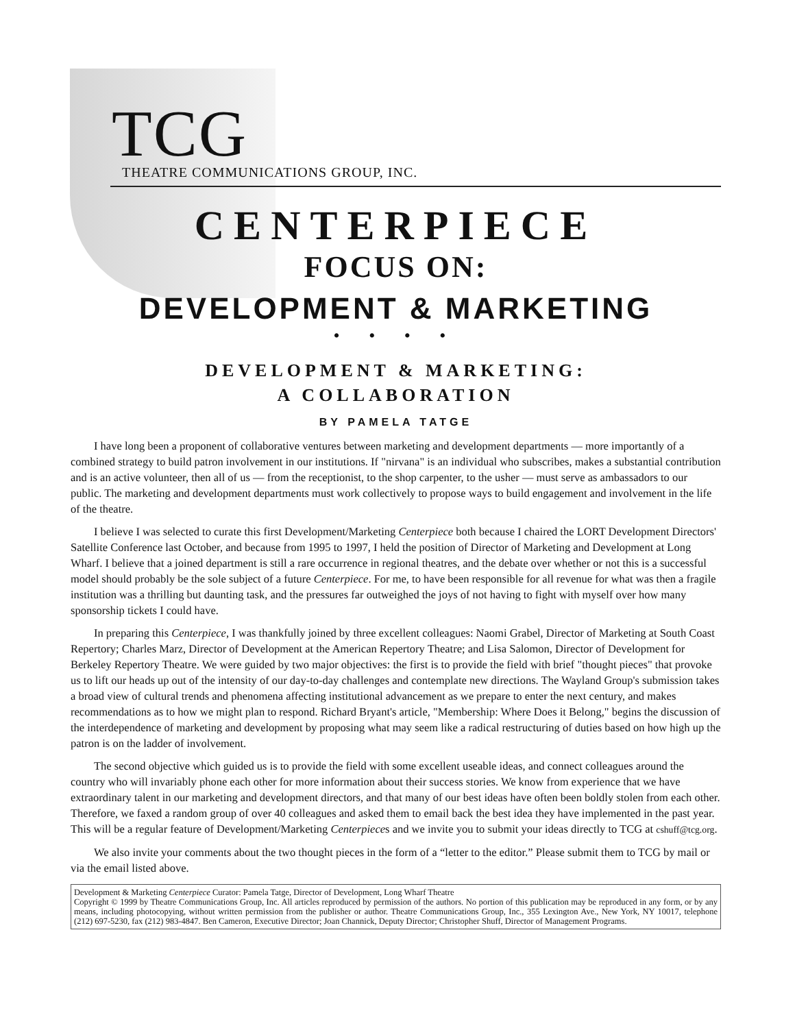TCG
THEATRE COMMUNICATIONS GROUP, INC.
CENTERPIECE
FOCUS ON:
DEVELOPMENT & MARKETING
• • • •
DEVELOPMENT & MARKETING:
A COLLABORATION
BY PAMELA TATGE
I have long been a proponent of collaborative ventures between marketing and development departments — more importantly of a combined strategy to build patron involvement in our institutions. If "nirvana" is an individual who subscribes, makes a substantial contribution and is an active volunteer, then all of us — from the receptionist, to the shop carpenter, to the usher — must serve as ambassadors to our public. The marketing and development departments must work collectively to propose ways to build engagement and involvement in the life of the theatre.
I believe I was selected to curate this first Development/Marketing Centerpiece both because I chaired the LORT Development Directors' Satellite Conference last October, and because from 1995 to 1997, I held the position of Director of Marketing and Development at Long Wharf. I believe that a joined department is still a rare occurrence in regional theatres, and the debate over whether or not this is a successful model should probably be the sole subject of a future Centerpiece. For me, to have been responsible for all revenue for what was then a fragile institution was a thrilling but daunting task, and the pressures far outweighed the joys of not having to fight with myself over how many sponsorship tickets I could have.
In preparing this Centerpiece, I was thankfully joined by three excellent colleagues: Naomi Grabel, Director of Marketing at South Coast Repertory; Charles Marz, Director of Development at the American Repertory Theatre; and Lisa Salomon, Director of Development for Berkeley Repertory Theatre. We were guided by two major objectives: the first is to provide the field with brief "thought pieces" that provoke us to lift our heads up out of the intensity of our day-to-day challenges and contemplate new directions. The Wayland Group's submission takes a broad view of cultural trends and phenomena affecting institutional advancement as we prepare to enter the next century, and makes recommendations as to how we might plan to respond. Richard Bryant's article, "Membership: Where Does it Belong," begins the discussion of the interdependence of marketing and development by proposing what may seem like a radical restructuring of duties based on how high up the patron is on the ladder of involvement.
The second objective which guided us is to provide the field with some excellent useable ideas, and connect colleagues around the country who will invariably phone each other for more information about their success stories. We know from experience that we have extraordinary talent in our marketing and development directors, and that many of our best ideas have often been boldly stolen from each other. Therefore, we faxed a random group of over 40 colleagues and asked them to email back the best idea they have implemented in the past year. This will be a regular feature of Development/Marketing Centerpieces and we invite you to submit your ideas directly to TCG at cshuff@tcg.org.
We also invite your comments about the two thought pieces in the form of a “letter to the editor.” Please submit them to TCG by mail or via the email listed above.
Development & Marketing Centerpiece Curator: Pamela Tatge, Director of Development, Long Wharf Theatre
Copyright © 1999 by Theatre Communications Group, Inc. All articles reproduced by permission of the authors. No portion of this publication may be reproduced in any form, or by any means, including photocopying, without written permission from the publisher or author. Theatre Communications Group, Inc., 355 Lexington Ave., New York, NY 10017, telephone (212) 697-5230, fax (212) 983-4847. Ben Cameron, Executive Director; Joan Channick, Deputy Director; Christopher Shuff, Director of Management Programs.